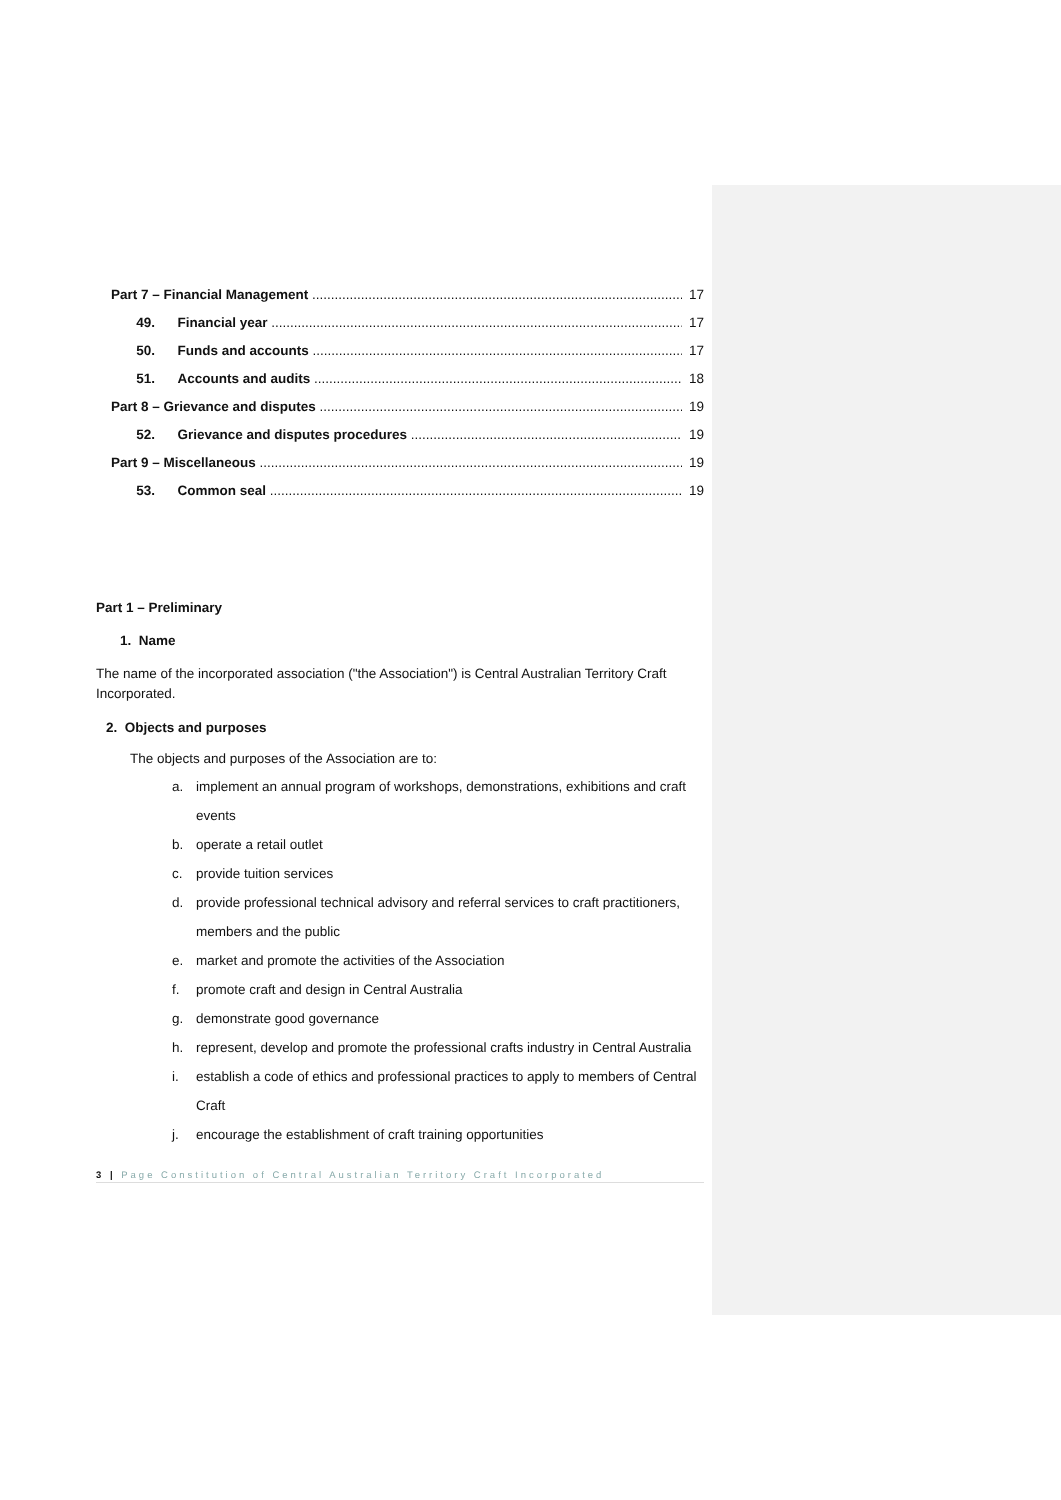Part 7 – Financial Management 17
49. Financial year 17
50. Funds and accounts 17
51. Accounts and audits 18
Part 8 – Grievance and disputes 19
52. Grievance and disputes procedures 19
Part 9 – Miscellaneous 19
53. Common seal 19
Part 1 – Preliminary
1. Name
The name of the incorporated association ("the Association") is Central Australian Territory Craft Incorporated.
2. Objects and purposes
The objects and purposes of the Association are to:
a. implement an annual program of workshops, demonstrations, exhibitions and craft events
b. operate a retail outlet
c. provide tuition services
d. provide professional technical advisory and referral services to craft practitioners, members and the public
e. market and promote the activities of the Association
f. promote craft and design in Central Australia
g. demonstrate good governance
h. represent, develop and promote the professional crafts industry in Central Australia
i. establish a code of ethics and professional practices to apply to members of Central Craft
j. encourage the establishment of craft training opportunities
3 | Page Constitution of Central Australian Territory Craft Incorporated